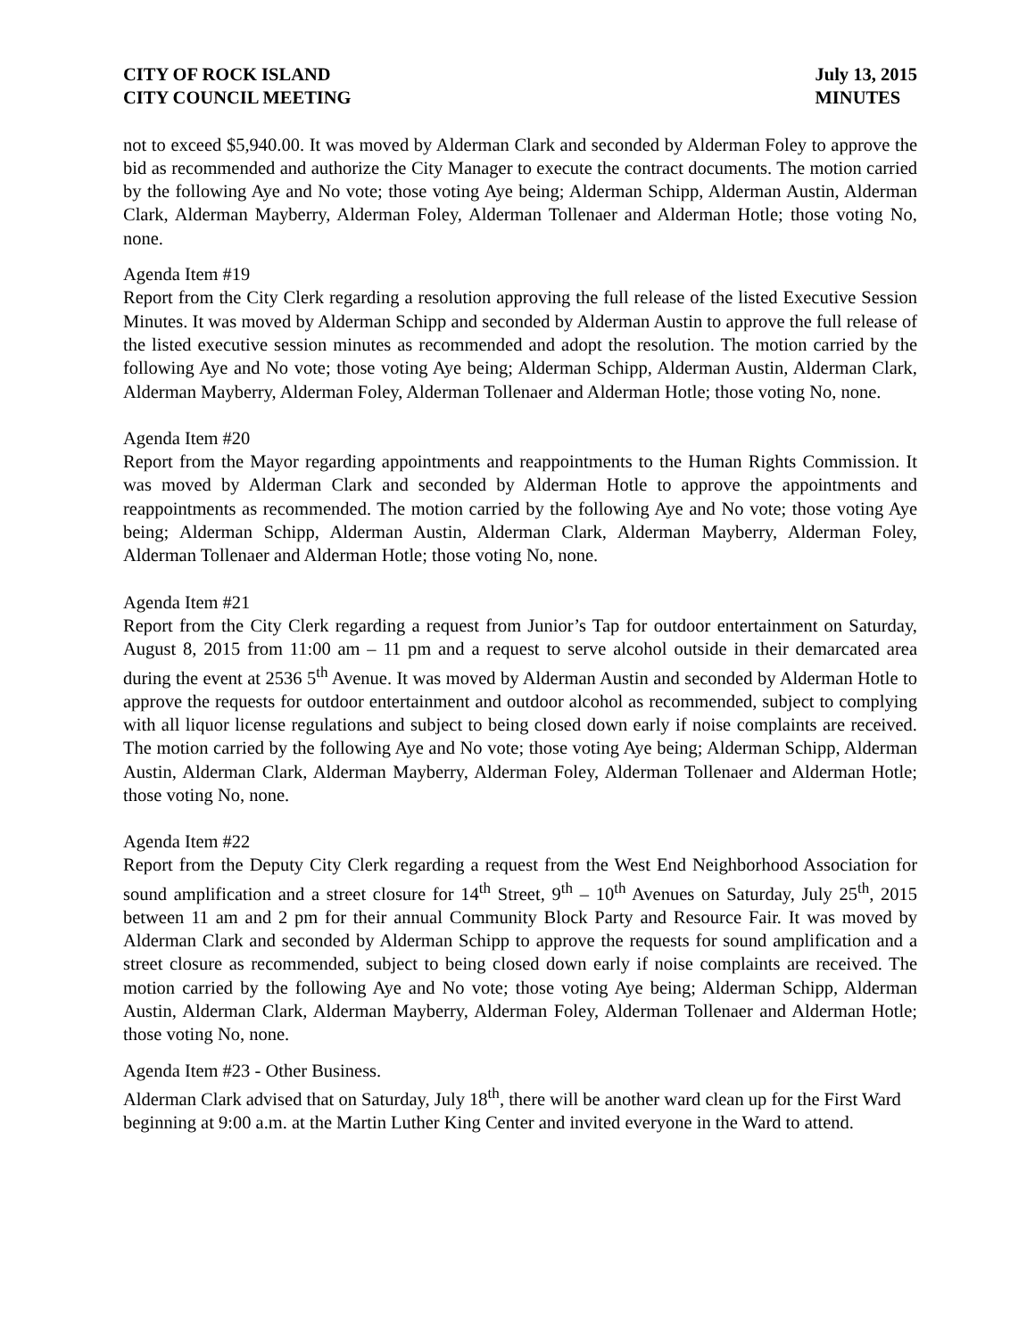CITY OF ROCK ISLAND
CITY COUNCIL MEETING
July 13, 2015
MINUTES
not to exceed $5,940.00. It was moved by Alderman Clark and seconded by Alderman Foley to approve the bid as recommended and authorize the City Manager to execute the contract documents. The motion carried by the following Aye and No vote; those voting Aye being; Alderman Schipp, Alderman Austin, Alderman Clark, Alderman Mayberry, Alderman Foley, Alderman Tollenaer and Alderman Hotle; those voting No, none.
Agenda Item #19
Report from the City Clerk regarding a resolution approving the full release of the listed Executive Session Minutes. It was moved by Alderman Schipp and seconded by Alderman Austin to approve the full release of the listed executive session minutes as recommended and adopt the resolution. The motion carried by the following Aye and No vote; those voting Aye being; Alderman Schipp, Alderman Austin, Alderman Clark, Alderman Mayberry, Alderman Foley, Alderman Tollenaer and Alderman Hotle; those voting No, none.
Agenda Item #20
Report from the Mayor regarding appointments and reappointments to the Human Rights Commission. It was moved by Alderman Clark and seconded by Alderman Hotle to approve the appointments and reappointments as recommended. The motion carried by the following Aye and No vote; those voting Aye being; Alderman Schipp, Alderman Austin, Alderman Clark, Alderman Mayberry, Alderman Foley, Alderman Tollenaer and Alderman Hotle; those voting No, none.
Agenda Item #21
Report from the City Clerk regarding a request from Junior’s Tap for outdoor entertainment on Saturday, August 8, 2015 from 11:00 am – 11 pm and a request to serve alcohol outside in their demarcated area during the event at 2536 5<sup>th</sup> Avenue. It was moved by Alderman Austin and seconded by Alderman Hotle to approve the requests for outdoor entertainment and outdoor alcohol as recommended, subject to complying with all liquor license regulations and subject to being closed down early if noise complaints are received. The motion carried by the following Aye and No vote; those voting Aye being; Alderman Schipp, Alderman Austin, Alderman Clark, Alderman Mayberry, Alderman Foley, Alderman Tollenaer and Alderman Hotle; those voting No, none.
Agenda Item #22
Report from the Deputy City Clerk regarding a request from the West End Neighborhood Association for sound amplification and a street closure for 14<sup>th</sup> Street, 9<sup>th</sup> – 10<sup>th</sup> Avenues on Saturday, July 25<sup>th</sup>, 2015 between 11 am and 2 pm for their annual Community Block Party and Resource Fair. It was moved by Alderman Clark and seconded by Alderman Schipp to approve the requests for sound amplification and a street closure as recommended, subject to being closed down early if noise complaints are received. The motion carried by the following Aye and No vote; those voting Aye being; Alderman Schipp, Alderman Austin, Alderman Clark, Alderman Mayberry, Alderman Foley, Alderman Tollenaer and Alderman Hotle; those voting No, none.
Agenda Item #23 - Other Business.
Alderman Clark advised that on Saturday, July 18<sup>th</sup>, there will be another ward clean up for the First Ward beginning at 9:00 a.m. at the Martin Luther King Center and invited everyone in the Ward to attend.